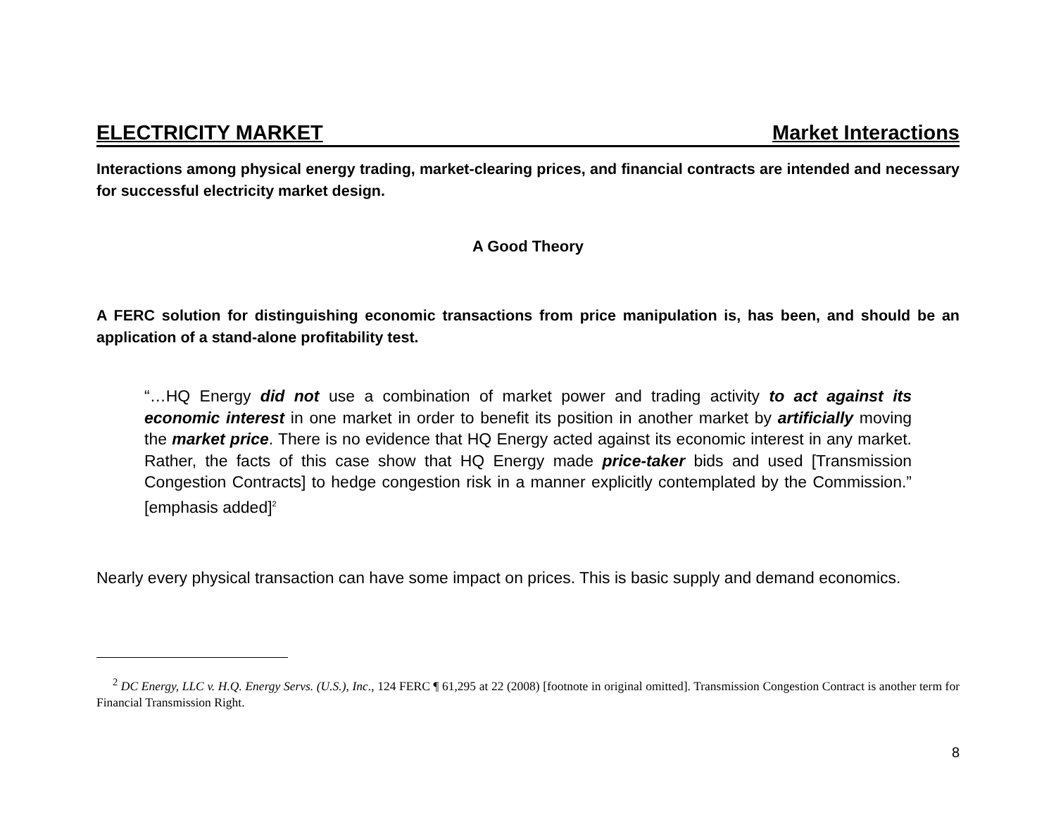ELECTRICITY MARKET Market Interactions
Interactions among physical energy trading, market-clearing prices, and financial contracts are intended and necessary for successful electricity market design.
A Good Theory
A FERC solution for distinguishing economic transactions from price manipulation is, has been, and should be an application of a stand-alone profitability test.
“…HQ Energy did not use a combination of market power and trading activity to act against its economic interest in one market in order to benefit its position in another market by artificially moving the market price. There is no evidence that HQ Energy acted against its economic interest in any market. Rather, the facts of this case show that HQ Energy made price-taker bids and used [Transmission Congestion Contracts] to hedge congestion risk in a manner explicitly contemplated by the Commission.” [emphasis added]<sup>2</sup>
Nearly every physical transaction can have some impact on prices. This is basic supply and demand economics.
<sup>2</sup> DC Energy, LLC v. H.Q. Energy Servs. (U.S.), Inc., 124 FERC ¶ 61,295 at 22 (2008) [footnote in original omitted]. Transmission Congestion Contract is another term for Financial Transmission Right.
8